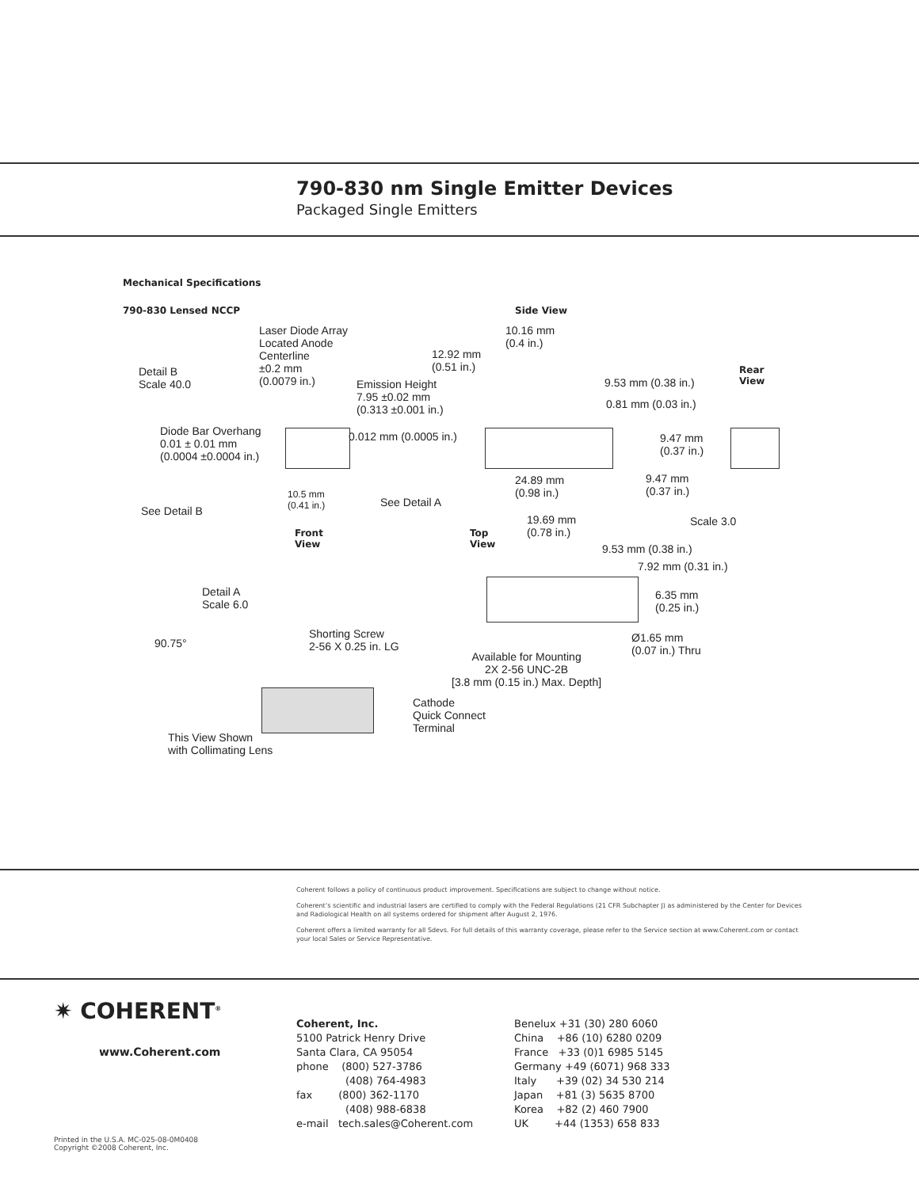790-830 nm Single Emitter Devices
Packaged Single Emitters
Mechanical Specifications
790-830 Lensed NCCP Side View
Laser Diode Array
Located Anode
Centerline
±0.2 mm
(0.0079 in.)
10.16 mm
(0.4 in.)
12.92 mm
(0.51 in.)
Detail B
Scale 40.0
Emission Height
7.95 ±0.02 mm
(0.313 ±0.001 in.)
9.53 mm (0.38 in.)
Rear
View
0.81 mm (0.03 in.)
Diode Bar Overhang
0.01 ± 0.01 mm
(0.0004 ±0.0004 in.)
0.012 mm (0.0005 in.)
9.47 mm
(0.37 in.)
24.89 mm
(0.98 in.)
9.47 mm
(0.37 in.)
10.5 mm
(0.41 in.)
See Detail A
See Detail B
19.69 mm
(0.78 in.)
Scale 3.0
Front
View
Top
View
9.53 mm (0.38 in.)
7.92 mm (0.31 in.)
Detail A
Scale 6.0
6.35 mm
(0.25 in.)
Shorting Screw
2-56 X 0.25 in. LG
90.75°
Ø1.65 mm
(0.07 in.) Thru
Available for Mounting
2X 2-56 UNC-2B
[3.8 mm (0.15 in.) Max. Depth]
Cathode
Quick Connect
Terminal
This View Shown
with Collimating Lens
Coherent follows a policy of continuous product improvement. Specifications are subject to change without notice.
Coherent’s scientific and industrial lasers are certified to comply with the Federal Regulations (21 CFR Subchapter J) as administered by the Center for Devices and Radiological Health on all systems ordered for shipment after August 2, 1976.
Coherent offers a limited warranty for all Sdevs. For full details of this warranty coverage, please refer to the Service section at www.Coherent.com or contact your local Sales or Service Representative.
✷ COHERENT<sup>®</sup>
www.Coherent.com
Coherent, Inc.
5100 Patrick Henry Drive
Santa Clara, CA 95054
phone (800) 527-3786
(408) 764-4983
fax (800) 362-1170
(408) 988-6838
e-mail tech.sales@Coherent.com
Benelux +31 (30) 280 6060
China +86 (10) 6280 0209
France +33 (0)1 6985 5145
Germany +49 (6071) 968 333
Italy +39 (02) 34 530 214
Japan +81 (3) 5635 8700
Korea +82 (2) 460 7900
UK +44 (1353) 658 833
Printed in the U.S.A. MC-025-08-0M0408
Copyright ©2008 Coherent, Inc.